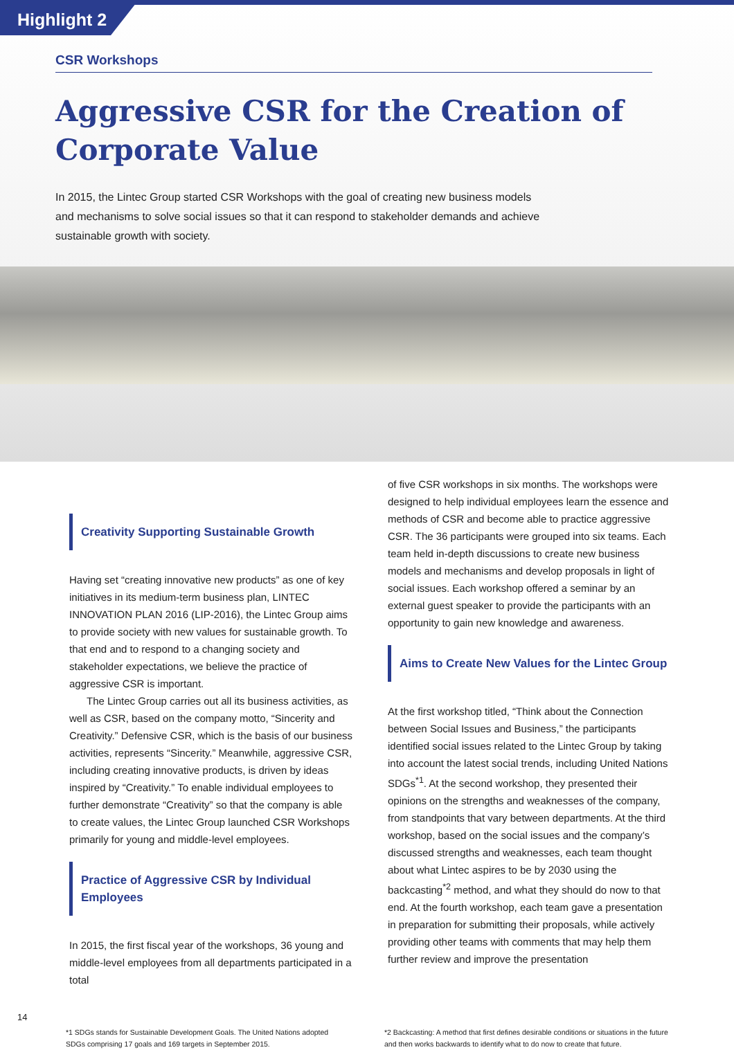Highlight 2
CSR Workshops
Aggressive CSR for the Creation of
Corporate Value
In 2015, the Lintec Group started CSR Workshops with the goal of creating new business models and mechanisms to solve social issues so that it can respond to stakeholder demands and achieve sustainable growth with society.
Creativity Supporting Sustainable Growth
Having set “creating innovative new products” as one of key initiatives in its medium-term business plan, LINTEC INNOVATION PLAN 2016 (LIP-2016), the Lintec Group aims to provide society with new values for sustainable growth. To that end and to respond to a changing society and stakeholder expectations, we believe the practice of aggressive CSR is important.
The Lintec Group carries out all its business activities, as well as CSR, based on the company motto, “Sincerity and Creativity.” Defensive CSR, which is the basis of our business activities, represents “Sincerity.” Meanwhile, aggressive CSR, including creating innovative products, is driven by ideas inspired by “Creativity.” To enable individual employees to further demonstrate “Creativity” so that the company is able to create values, the Lintec Group launched CSR Workshops primarily for young and middle-level employees.
Practice of Aggressive CSR by Individual Employees
In 2015, the first fiscal year of the workshops, 36 young and middle-level employees from all departments participated in a total
of five CSR workshops in six months. The workshops were designed to help individual employees learn the essence and methods of CSR and become able to practice aggressive CSR. The 36 participants were grouped into six teams. Each team held in-depth discussions to create new business models and mechanisms and develop proposals in light of social issues. Each workshop offered a seminar by an external guest speaker to provide the participants with an opportunity to gain new knowledge and awareness.
Aims to Create New Values for the Lintec Group
At the first workshop titled, “Think about the Connection between Social Issues and Business,” the participants identified social issues related to the Lintec Group by taking into account the latest social trends, including United Nations SDGs<sup>*1</sup>. At the second workshop, they presented their opinions on the strengths and weaknesses of the company, from standpoints that vary between departments. At the third workshop, based on the social issues and the company’s discussed strengths and weaknesses, each team thought about what Lintec aspires to be by 2030 using the backcasting<sup>*2</sup> method, and what they should do now to that end. At the fourth workshop, each team gave a presentation in preparation for submitting their proposals, while actively providing other teams with comments that may help them further review and improve the presentation
*1 SDGs stands for Sustainable Development Goals. The United Nations adopted SDGs comprising 17 goals and 169 targets in September 2015.
*2 Backcasting: A method that first defines desirable conditions or situations in the future and then works backwards to identify what to do now to create that future.
14